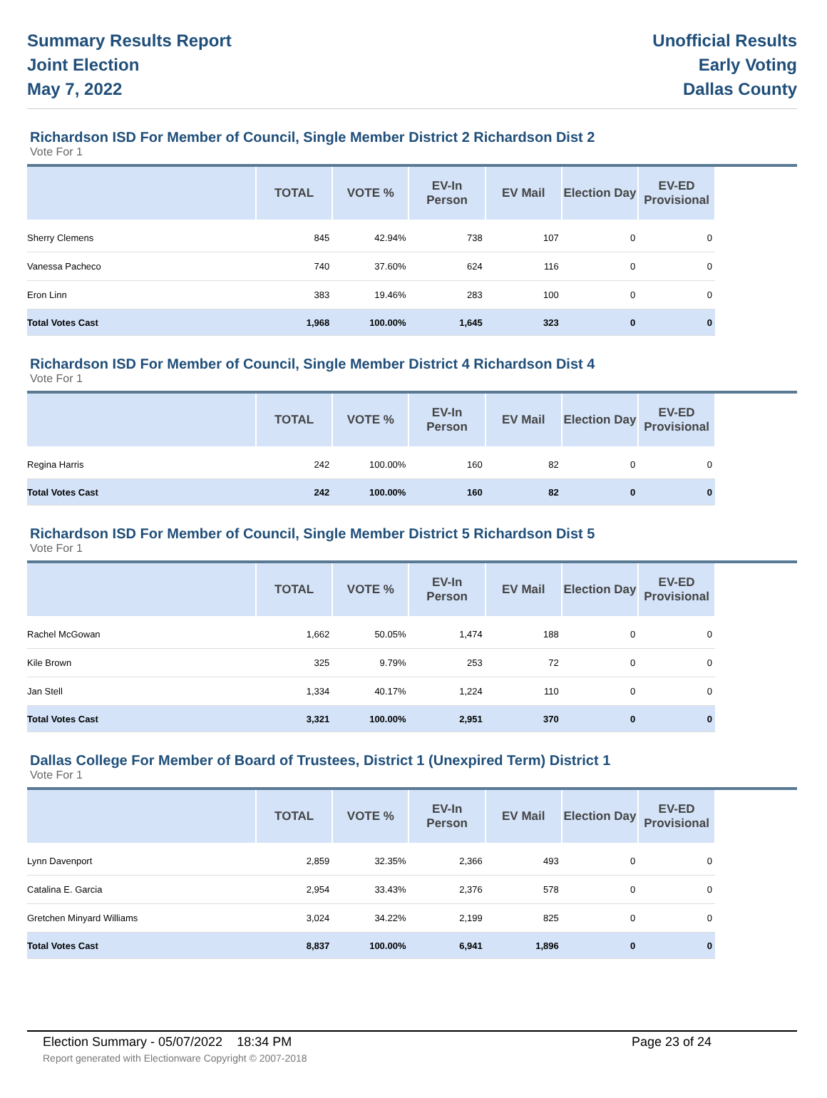Summary Results Report
Joint Election
May 7, 2022
Unofficial Results
Early Voting
Dallas County
Richardson ISD For Member of Council, Single Member District 2 Richardson Dist 2
Vote For 1
| | TOTAL | VOTE % | EV-In Person | EV Mail | Election Day | EV-ED Provisional |
| --- | --- | --- | --- | --- | --- | --- |
| Sherry Clemens | 845 | 42.94% | 738 | 107 | 0 | 0 |
| Vanessa Pacheco | 740 | 37.60% | 624 | 116 | 0 | 0 |
| Eron Linn | 383 | 19.46% | 283 | 100 | 0 | 0 |
| Total Votes Cast | 1,968 | 100.00% | 1,645 | 323 | 0 | 0 |
Richardson ISD For Member of Council, Single Member District 4 Richardson Dist 4
Vote For 1
| | TOTAL | VOTE % | EV-In Person | EV Mail | Election Day | EV-ED Provisional |
| --- | --- | --- | --- | --- | --- | --- |
| Regina Harris | 242 | 100.00% | 160 | 82 | 0 | 0 |
| Total Votes Cast | 242 | 100.00% | 160 | 82 | 0 | 0 |
Richardson ISD For Member of Council, Single Member District 5 Richardson Dist 5
Vote For 1
| | TOTAL | VOTE % | EV-In Person | EV Mail | Election Day | EV-ED Provisional |
| --- | --- | --- | --- | --- | --- | --- |
| Rachel McGowan | 1,662 | 50.05% | 1,474 | 188 | 0 | 0 |
| Kile Brown | 325 | 9.79% | 253 | 72 | 0 | 0 |
| Jan Stell | 1,334 | 40.17% | 1,224 | 110 | 0 | 0 |
| Total Votes Cast | 3,321 | 100.00% | 2,951 | 370 | 0 | 0 |
Dallas College For Member of Board of Trustees, District 1 (Unexpired Term) District 1
Vote For 1
| | TOTAL | VOTE % | EV-In Person | EV Mail | Election Day | EV-ED Provisional |
| --- | --- | --- | --- | --- | --- | --- |
| Lynn Davenport | 2,859 | 32.35% | 2,366 | 493 | 0 | 0 |
| Catalina E. Garcia | 2,954 | 33.43% | 2,376 | 578 | 0 | 0 |
| Gretchen Minyard Williams | 3,024 | 34.22% | 2,199 | 825 | 0 | 0 |
| Total Votes Cast | 8,837 | 100.00% | 6,941 | 1,896 | 0 | 0 |
Election Summary - 05/07/2022 18:34 PM Page 23 of 24
Report generated with Electionware Copyright © 2007-2018